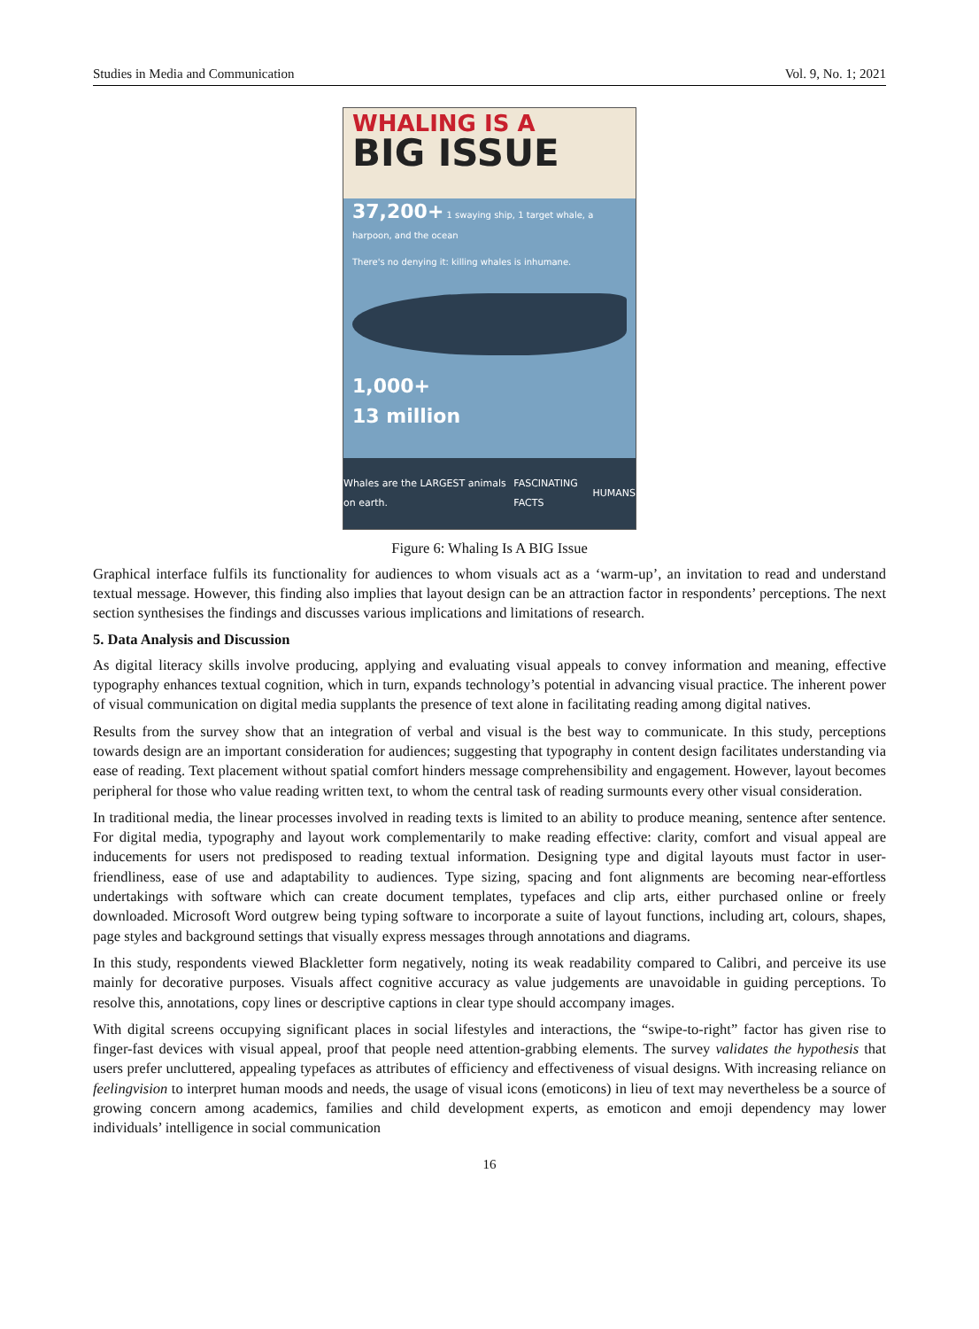Studies in Media and Communication Vol. 9, No. 1; 2021
WHALING IS A
BIG ISSUE
37,200+ 1 swaying ship, 1 target whale, a harpoon, and the ocean
There's no denying it: killing whales is inhumane.
1,000+
13 million
Whales are the LARGEST animals on earth. FASCINATING FACTS HUMANS
Figure 6: Whaling Is A BIG Issue
Graphical interface fulfils its functionality for audiences to whom visuals act as a ‘warm-up’, an invitation to read and understand textual message. However, this finding also implies that layout design can be an attraction factor in respondents’ perceptions. The next section synthesises the findings and discusses various implications and limitations of research.
5. Data Analysis and Discussion
As digital literacy skills involve producing, applying and evaluating visual appeals to convey information and meaning, effective typography enhances textual cognition, which in turn, expands technology’s potential in advancing visual practice. The inherent power of visual communication on digital media supplants the presence of text alone in facilitating reading among digital natives.
Results from the survey show that an integration of verbal and visual is the best way to communicate. In this study, perceptions towards design are an important consideration for audiences; suggesting that typography in content design facilitates understanding via ease of reading. Text placement without spatial comfort hinders message comprehensibility and engagement. However, layout becomes peripheral for those who value reading written text, to whom the central task of reading surmounts every other visual consideration.
In traditional media, the linear processes involved in reading texts is limited to an ability to produce meaning, sentence after sentence. For digital media, typography and layout work complementarily to make reading effective: clarity, comfort and visual appeal are inducements for users not predisposed to reading textual information. Designing type and digital layouts must factor in user-friendliness, ease of use and adaptability to audiences. Type sizing, spacing and font alignments are becoming near-effortless undertakings with software which can create document templates, typefaces and clip arts, either purchased online or freely downloaded. Microsoft Word outgrew being typing software to incorporate a suite of layout functions, including art, colours, shapes, page styles and background settings that visually express messages through annotations and diagrams.
In this study, respondents viewed Blackletter form negatively, noting its weak readability compared to Calibri, and perceive its use mainly for decorative purposes. Visuals affect cognitive accuracy as value judgements are unavoidable in guiding perceptions. To resolve this, annotations, copy lines or descriptive captions in clear type should accompany images.
With digital screens occupying significant places in social lifestyles and interactions, the “swipe-to-right” factor has given rise to finger-fast devices with visual appeal, proof that people need attention-grabbing elements. The survey validates the hypothesis that users prefer uncluttered, appealing typefaces as attributes of efficiency and effectiveness of visual designs. With increasing reliance on feelingvision to interpret human moods and needs, the usage of visual icons (emoticons) in lieu of text may nevertheless be a source of growing concern among academics, families and child development experts, as emoticon and emoji dependency may lower individuals’ intelligence in social communication
16